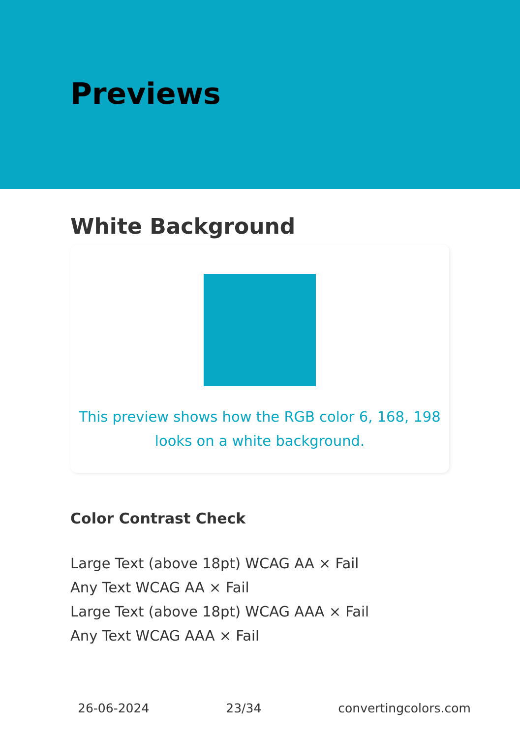Previews
White Background
This preview shows how the RGB color 6, 168, 198 looks on a white background.
Color Contrast Check
Large Text (above 18pt) WCAG AA × Fail
Any Text WCAG AA × Fail
Large Text (above 18pt) WCAG AAA × Fail
Any Text WCAG AAA × Fail
26-06-2024 23/34 convertingcolors.com